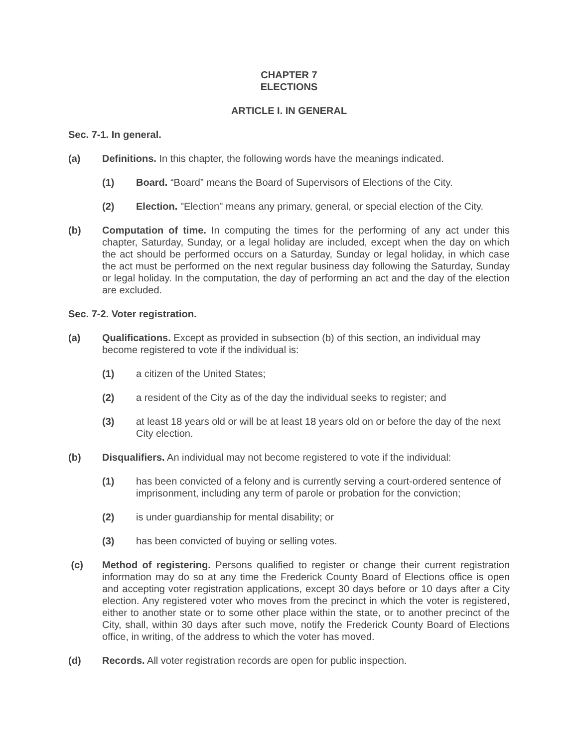CHAPTER 7
ELECTIONS
ARTICLE I. IN GENERAL
Sec. 7-1. In general.
(a) Definitions. In this chapter, the following words have the meanings indicated.
(1) Board. “Board” means the Board of Supervisors of Elections of the City.
(2) Election. "Election" means any primary, general, or special election of the City.
(b) Computation of time. In computing the times for the performing of any act under this chapter, Saturday, Sunday, or a legal holiday are included, except when the day on which the act should be performed occurs on a Saturday, Sunday or legal holiday, in which case the act must be performed on the next regular business day following the Saturday, Sunday or legal holiday. In the computation, the day of performing an act and the day of the election are excluded.
Sec. 7-2. Voter registration.
(a) Qualifications. Except as provided in subsection (b) of this section, an individual may become registered to vote if the individual is:
(1) a citizen of the United States;
(2) a resident of the City as of the day the individual seeks to register; and
(3) at least 18 years old or will be at least 18 years old on or before the day of the next City election.
(b) Disqualifiers. An individual may not become registered to vote if the individual:
(1) has been convicted of a felony and is currently serving a court-ordered sentence of imprisonment, including any term of parole or probation for the conviction;
(2) is under guardianship for mental disability; or
(3) has been convicted of buying or selling votes.
(c) Method of registering. Persons qualified to register or change their current registration information may do so at any time the Frederick County Board of Elections office is open and accepting voter registration applications, except 30 days before or 10 days after a City election. Any registered voter who moves from the precinct in which the voter is registered, either to another state or to some other place within the state, or to another precinct of the City, shall, within 30 days after such move, notify the Frederick County Board of Elections office, in writing, of the address to which the voter has moved.
(d) Records. All voter registration records are open for public inspection.